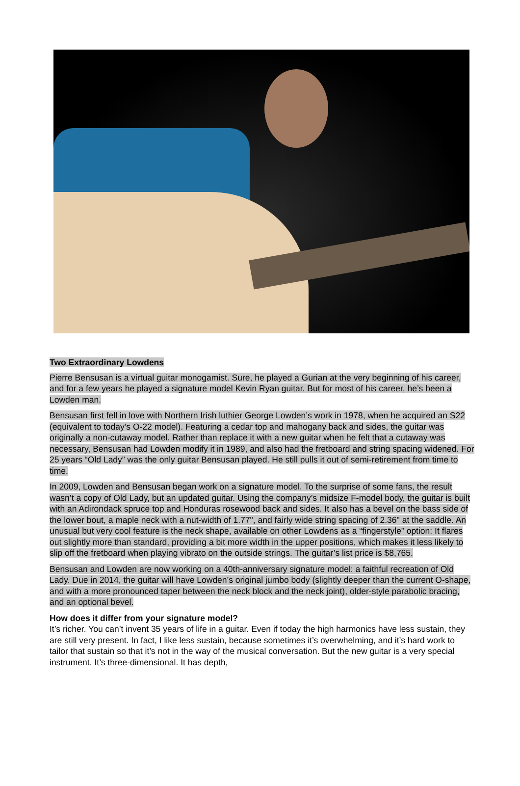Two Extraordinary Lowdens
Pierre Bensusan is a virtual guitar monogamist. Sure, he played a Gurian at the very beginning of his career, and for a few years he played a signature model Kevin Ryan guitar. But for most of his career, he’s been a Lowden man.
Bensusan first fell in love with Northern Irish luthier George Lowden’s work in 1978, when he acquired an S22 (equivalent to today’s O-22 model). Featuring a cedar top and mahogany back and sides, the guitar was originally a non-cutaway model. Rather than replace it with a new guitar when he felt that a cutaway was necessary, Bensusan had Lowden modify it in 1989, and also had the fretboard and string spacing widened. For 25 years “Old Lady” was the only guitar Bensusan played. He still pulls it out of semi-retirement from time to time.
In 2009, Lowden and Bensusan began work on a signature model. To the surprise of some fans, the result wasn’t a copy of Old Lady, but an updated guitar. Using the company’s midsize F-model body, the guitar is built with an Adirondack spruce top and Honduras rosewood back and sides. It also has a bevel on the bass side of the lower bout, a maple neck with a nut-width of 1.77", and fairly wide string spacing of 2.36" at the saddle. An unusual but very cool feature is the neck shape, available on other Lowdens as a “fingerstyle” option: It flares out slightly more than standard, providing a bit more width in the upper positions, which makes it less likely to slip off the fretboard when playing vibrato on the outside strings. The guitar’s list price is $8,765.
Bensusan and Lowden are now working on a 40th-anniversary signature model: a faithful recreation of Old Lady. Due in 2014, the guitar will have Lowden’s original jumbo body (slightly deeper than the current O-shape, and with a more pronounced taper between the neck block and the neck joint), older-style parabolic bracing, and an optional bevel.
How does it differ from your signature model?
It’s richer. You can’t invent 35 years of life in a guitar. Even if today the high harmonics have less sustain, they are still very present. In fact, I like less sustain, because sometimes it’s overwhelming, and it’s hard work to tailor that sustain so that it’s not in the way of the musical conversation. But the new guitar is a very special instrument. It’s three-dimensional. It has depth,